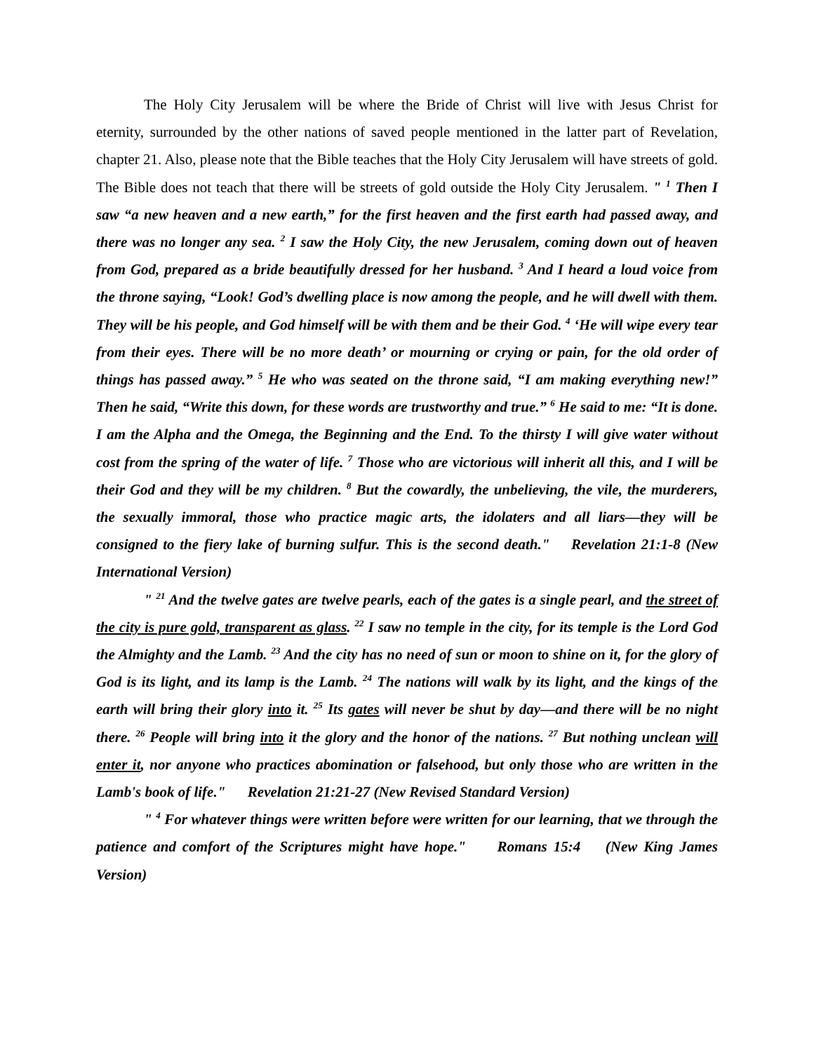The Holy City Jerusalem will be where the Bride of Christ will live with Jesus Christ for eternity, surrounded by the other nations of saved people mentioned in the latter part of Revelation, chapter 21. Also, please note that the Bible teaches that the Holy City Jerusalem will have streets of gold. The Bible does not teach that there will be streets of gold outside the Holy City Jerusalem. " <sup>1</sup> Then I saw “a new heaven and a new earth,” for the first heaven and the first earth had passed away, and there was no longer any sea. <sup>2</sup> I saw the Holy City, the new Jerusalem, coming down out of heaven from God, prepared as a bride beautifully dressed for her husband. <sup>3</sup> And I heard a loud voice from the throne saying, “Look! God’s dwelling place is now among the people, and he will dwell with them. They will be his people, and God himself will be with them and be their God. <sup>4</sup> ‘He will wipe every tear from their eyes. There will be no more death’ or mourning or crying or pain, for the old order of things has passed away.” <sup>5</sup> He who was seated on the throne said, “I am making everything new!” Then he said, “Write this down, for these words are trustworthy and true.” <sup>6</sup> He said to me: “It is done. I am the Alpha and the Omega, the Beginning and the End. To the thirsty I will give water without cost from the spring of the water of life. <sup>7</sup> Those who are victorious will inherit all this, and I will be their God and they will be my children. <sup>8</sup> But the cowardly, the unbelieving, the vile, the murderers, the sexually immoral, those who practice magic arts, the idolaters and all liars—they will be consigned to the fiery lake of burning sulfur. This is the second death." Revelation 21:1-8 (New International Version)
" <sup>21</sup> And the twelve gates are twelve pearls, each of the gates is a single pearl, and the street of the city is pure gold, transparent as glass. <sup>22</sup> I saw no temple in the city, for its temple is the Lord God the Almighty and the Lamb. <sup>23</sup> And the city has no need of sun or moon to shine on it, for the glory of God is its light, and its lamp is the Lamb. <sup>24</sup> The nations will walk by its light, and the kings of the earth will bring their glory into it. <sup>25</sup> Its gates will never be shut by day—and there will be no night there. <sup>26</sup> People will bring into it the glory and the honor of the nations. <sup>27</sup> But nothing unclean will enter it, nor anyone who practices abomination or falsehood, but only those who are written in the Lamb's book of life." Revelation 21:21-27 (New Revised Standard Version)
" <sup>4</sup> For whatever things were written before were written for our learning, that we through the patience and comfort of the Scriptures might have hope." Romans 15:4 (New King James Version)